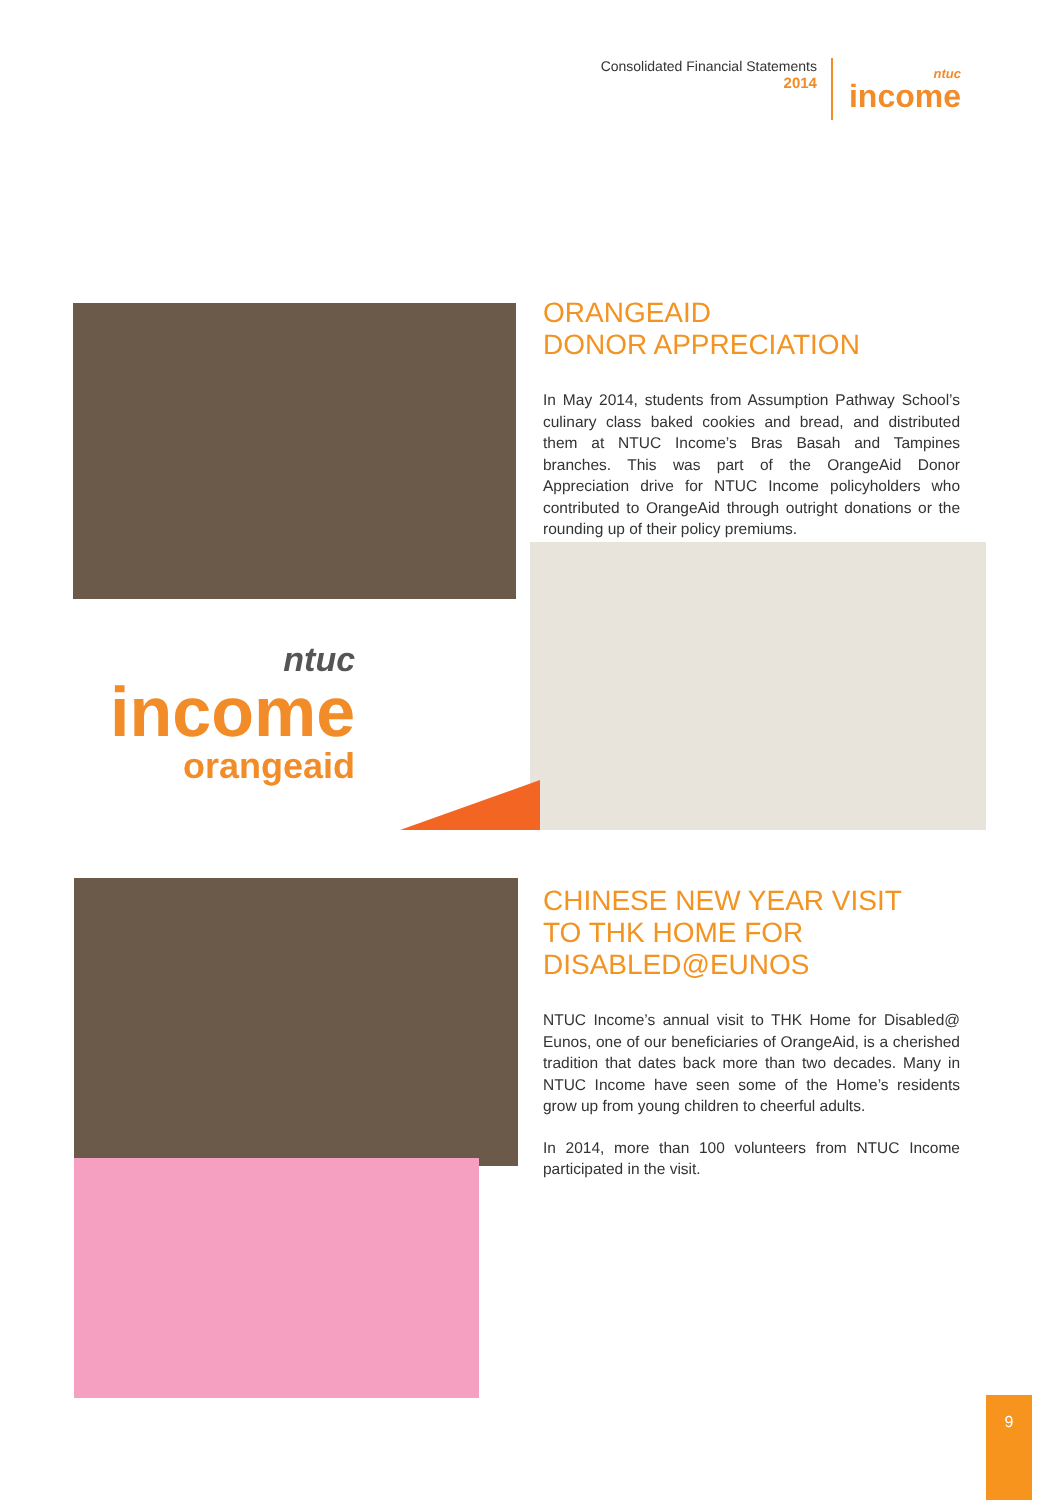Consolidated Financial Statements
2014
ntuc
income
ORANGEAID
DONOR APPRECIATION
In May 2014, students from Assumption Pathway School’s culinary class baked cookies and bread, and distributed them at NTUC Income’s Bras Basah and Tampines branches. This was part of the OrangeAid Donor Appreciation drive for NTUC Income policyholders who contributed to OrangeAid through outright donations or the rounding up of their policy premiums.
ntuc
income
orangeaid
CHINESE NEW YEAR VISIT
TO THK HOME FOR
DISABLED@EUNOS
NTUC Income’s annual visit to THK Home for Disabled@ Eunos, one of our beneficiaries of OrangeAid, is a cherished tradition that dates back more than two decades. Many in NTUC Income have seen some of the Home’s residents grow up from young children to cheerful adults.
In 2014, more than 100 volunteers from NTUC Income participated in the visit.
9